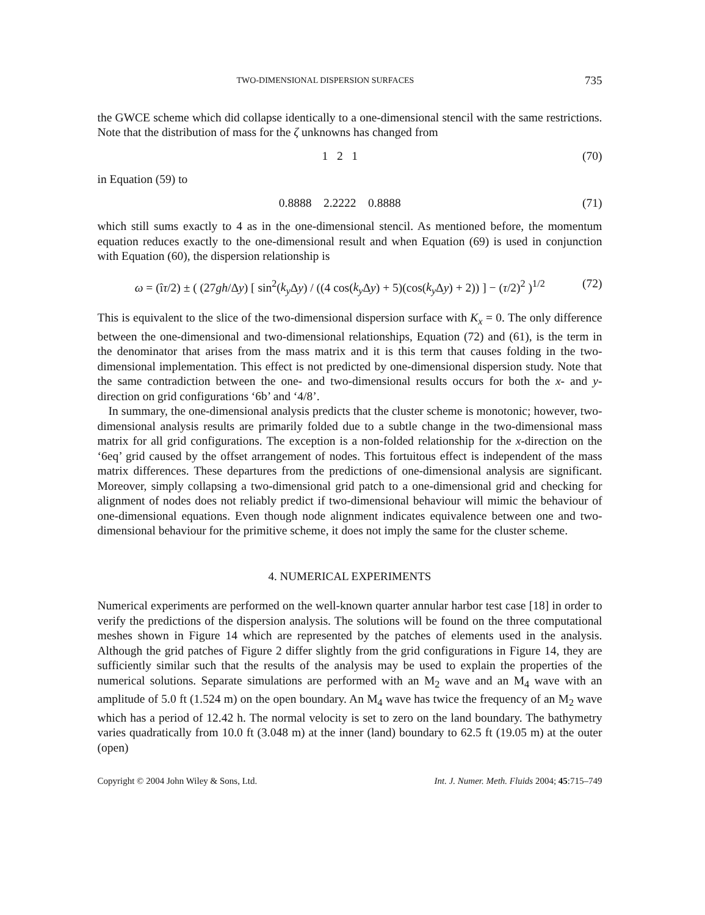TWO-DIMENSIONAL DISPERSION SURFACES 735
the GWCE scheme which did collapse identically to a one-dimensional stencil with the same restrictions. Note that the distribution of mass for the ζ unknowns has changed from
1 2 1 (70)
in Equation (59) to
0.8888 2.2222 0.8888 (71)
which still sums exactly to 4 as in the one-dimensional stencil. As mentioned before, the momentum equation reduces exactly to the one-dimensional result and when Equation (69) is used in conjunction with Equation (60), the dispersion relationship is
ω = (îτ/2) ± ( (27gh/Δy) [ sin<sup>2</sup>(k<sub>y</sub> Δy) / ((4 cos(k<sub>y</sub> Δy) + 5)(cos(k<sub>y</sub> Δy) + 2)) ] − (τ/2)<sup>2</sup> )<sup>1/2</sup> (72)
This is equivalent to the slice of the two-dimensional dispersion surface with K<sub>x</sub> = 0. The only difference between the one-dimensional and two-dimensional relationships, Equation (72) and (61), is the term in the denominator that arises from the mass matrix and it is this term that causes folding in the two-dimensional implementation. This effect is not predicted by one-dimensional dispersion study. Note that the same contradiction between the one- and two-dimensional results occurs for both the x- and y-direction on grid configurations ‘6b’ and ‘4/8’.
In summary, the one-dimensional analysis predicts that the cluster scheme is monotonic; however, two-dimensional analysis results are primarily folded due to a subtle change in the two-dimensional mass matrix for all grid configurations. The exception is a non-folded relationship for the x-direction on the ‘6eq’ grid caused by the offset arrangement of nodes. This fortuitous effect is independent of the mass matrix differences. These departures from the predictions of one-dimensional analysis are significant. Moreover, simply collapsing a two-dimensional grid patch to a one-dimensional grid and checking for alignment of nodes does not reliably predict if two-dimensional behaviour will mimic the behaviour of one-dimensional equations. Even though node alignment indicates equivalence between one and two-dimensional behaviour for the primitive scheme, it does not imply the same for the cluster scheme.
4. NUMERICAL EXPERIMENTS
Numerical experiments are performed on the well-known quarter annular harbor test case [18] in order to verify the predictions of the dispersion analysis. The solutions will be found on the three computational meshes shown in Figure 14 which are represented by the patches of elements used in the analysis. Although the grid patches of Figure 2 differ slightly from the grid configurations in Figure 14, they are sufficiently similar such that the results of the analysis may be used to explain the properties of the numerical solutions. Separate simulations are performed with an M<sub>2</sub> wave and an M<sub>4</sub> wave with an amplitude of 5.0 ft (1.524 m) on the open boundary. An M<sub>4</sub> wave has twice the frequency of an M<sub>2</sub> wave which has a period of 12.42 h. The normal velocity is set to zero on the land boundary. The bathymetry varies quadratically from 10.0 ft (3.048 m) at the inner (land) boundary to 62.5 ft (19.05 m) at the outer (open)
Copyright © 2004 John Wiley & Sons, Ltd. Int. J. Numer. Meth. Fluids 2004; 45:715–749